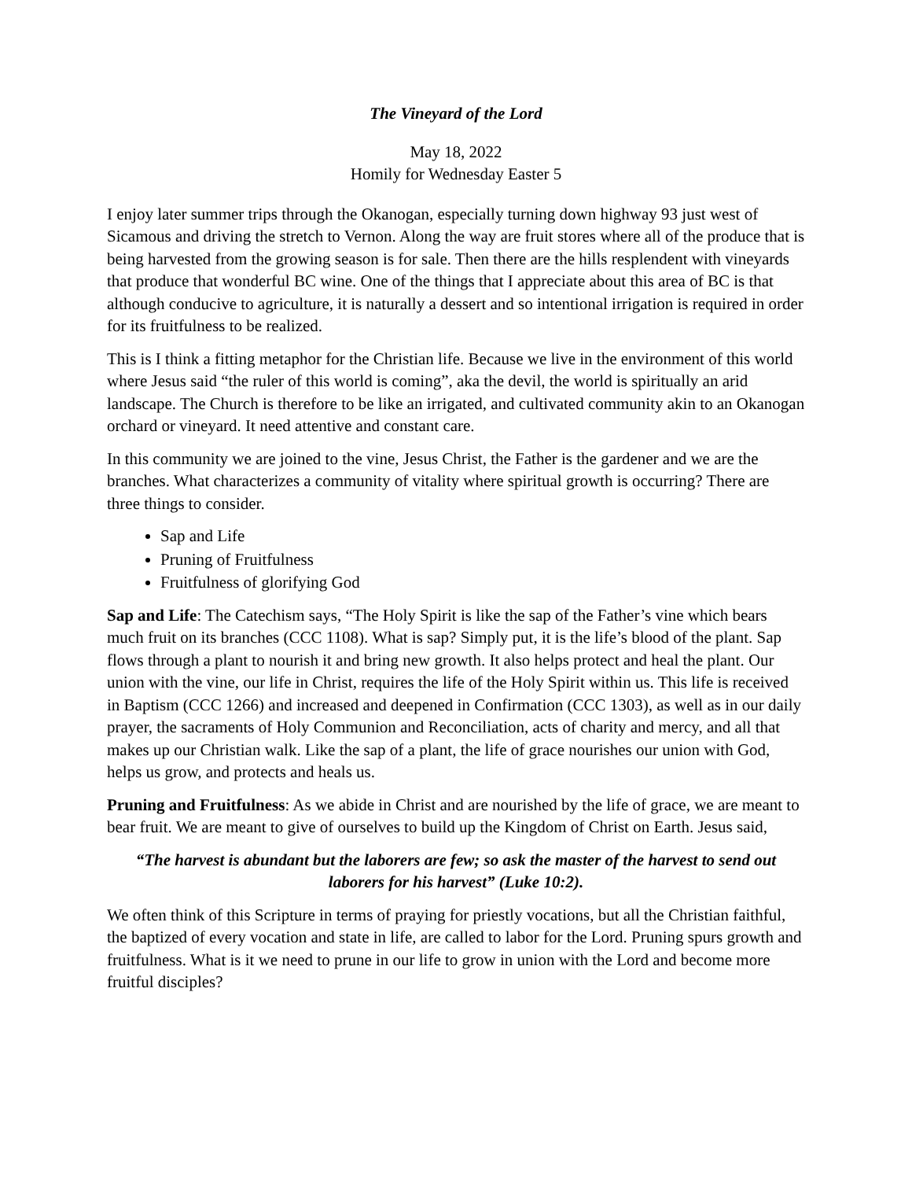The Vineyard of the Lord
May 18, 2022
Homily for Wednesday Easter 5
I enjoy later summer trips through the Okanogan, especially turning down highway 93 just west of Sicamous and driving the stretch to Vernon. Along the way are fruit stores where all of the produce that is being harvested from the growing season is for sale. Then there are the hills resplendent with vineyards that produce that wonderful BC wine. One of the things that I appreciate about this area of BC is that although conducive to agriculture, it is naturally a dessert and so intentional irrigation is required in order for its fruitfulness to be realized.
This is I think a fitting metaphor for the Christian life. Because we live in the environment of this world where Jesus said “the ruler of this world is coming”, aka the devil, the world is spiritually an arid landscape. The Church is therefore to be like an irrigated, and cultivated community akin to an Okanogan orchard or vineyard. It need attentive and constant care.
In this community we are joined to the vine, Jesus Christ, the Father is the gardener and we are the branches. What characterizes a community of vitality where spiritual growth is occurring? There are three things to consider.
Sap and Life
Pruning of Fruitfulness
Fruitfulness of glorifying God
Sap and Life: The Catechism says, “The Holy Spirit is like the sap of the Father’s vine which bears much fruit on its branches (CCC 1108). What is sap? Simply put, it is the life’s blood of the plant. Sap flows through a plant to nourish it and bring new growth. It also helps protect and heal the plant. Our union with the vine, our life in Christ, requires the life of the Holy Spirit within us. This life is received in Baptism (CCC 1266) and increased and deepened in Confirmation (CCC 1303), as well as in our daily prayer, the sacraments of Holy Communion and Reconciliation, acts of charity and mercy, and all that makes up our Christian walk. Like the sap of a plant, the life of grace nourishes our union with God, helps us grow, and protects and heals us.
Pruning and Fruitfulness: As we abide in Christ and are nourished by the life of grace, we are meant to bear fruit. We are meant to give of ourselves to build up the Kingdom of Christ on Earth. Jesus said,
“The harvest is abundant but the laborers are few; so ask the master of the harvest to send out laborers for his harvest” (Luke 10:2).
We often think of this Scripture in terms of praying for priestly vocations, but all the Christian faithful, the baptized of every vocation and state in life, are called to labor for the Lord. Pruning spurs growth and fruitfulness. What is it we need to prune in our life to grow in union with the Lord and become more fruitful disciples?